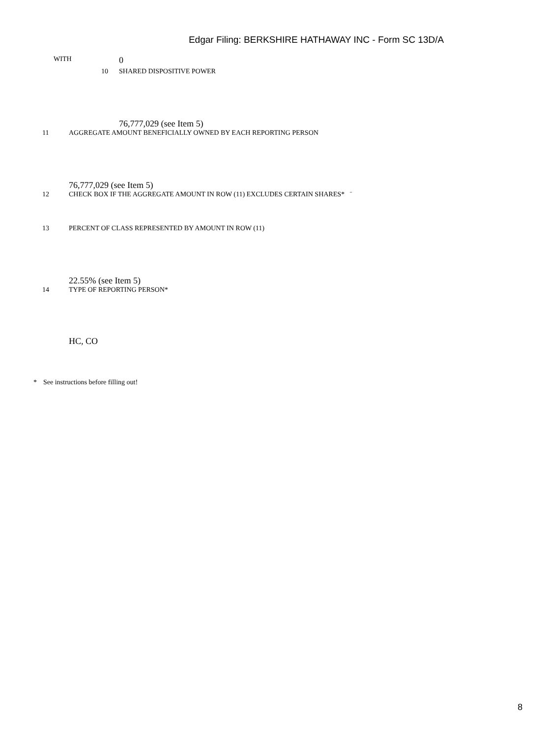Edgar Filing: BERKSHIRE HATHAWAY INC - Form SC 13D/A
WITH 0
10 SHARED DISPOSITIVE POWER
76,777,029 (see Item 5)
11 AGGREGATE AMOUNT BENEFICIALLY OWNED BY EACH REPORTING PERSON
76,777,029 (see Item 5)
12 CHECK BOX IF THE AGGREGATE AMOUNT IN ROW (11) EXCLUDES CERTAIN SHARES* ¨
13 PERCENT OF CLASS REPRESENTED BY AMOUNT IN ROW (11)
22.55% (see Item 5)
14 TYPE OF REPORTING PERSON*
HC, CO
* See instructions before filling out!
8